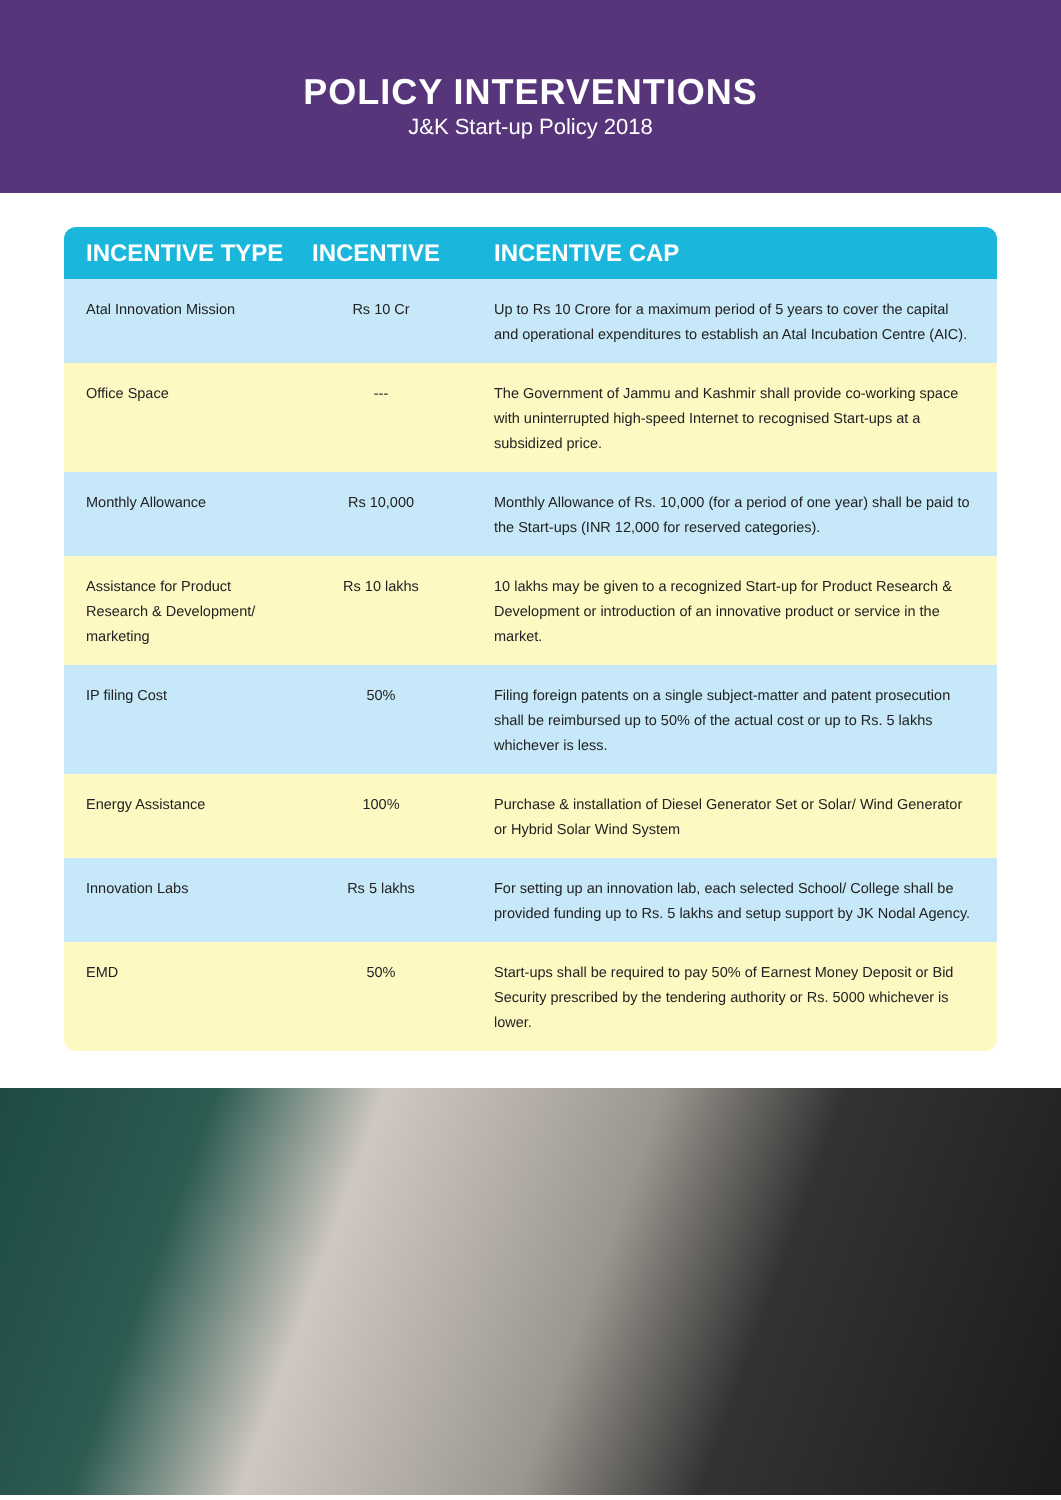POLICY INTERVENTIONS
J&K Start-up Policy 2018
| INCENTIVE TYPE | INCENTIVE | INCENTIVE CAP |
| --- | --- | --- |
| Atal Innovation Mission | Rs 10 Cr | Up to Rs 10 Crore for a maximum period of 5 years to cover the capital and operational expenditures to establish an Atal Incubation Centre (AIC). |
| Office Space | --- | The Government of Jammu and Kashmir shall provide co-working space with uninterrupted high-speed Internet to recognised Start-ups at a subsidized price. |
| Monthly Allowance | Rs 10,000 | Monthly Allowance of Rs. 10,000 (for a period of one year) shall be paid to the Start-ups (INR 12,000 for reserved categories). |
| Assistance for Product Research & Development/ marketing | Rs 10 lakhs | 10 lakhs may be given to a recognized Start-up for Product Research & Development or introduction of an innovative product or service in the market. |
| IP filing Cost | 50% | Filing foreign patents on a single subject-matter and patent prosecution shall be reimbursed up to 50% of the actual cost or up to Rs. 5 lakhs whichever is less. |
| Energy Assistance | 100% | Purchase & installation of Diesel Generator Set or Solar/ Wind Generator or Hybrid Solar Wind System |
| Innovation Labs | Rs 5 lakhs | For setting up an innovation lab, each selected School/ College shall be provided funding up to Rs. 5 lakhs and setup support by JK Nodal Agency. |
| EMD | 50% | Start-ups shall be required to pay 50% of Earnest Money Deposit or Bid Security prescribed by the tendering authority or Rs. 5000 whichever is lower. |